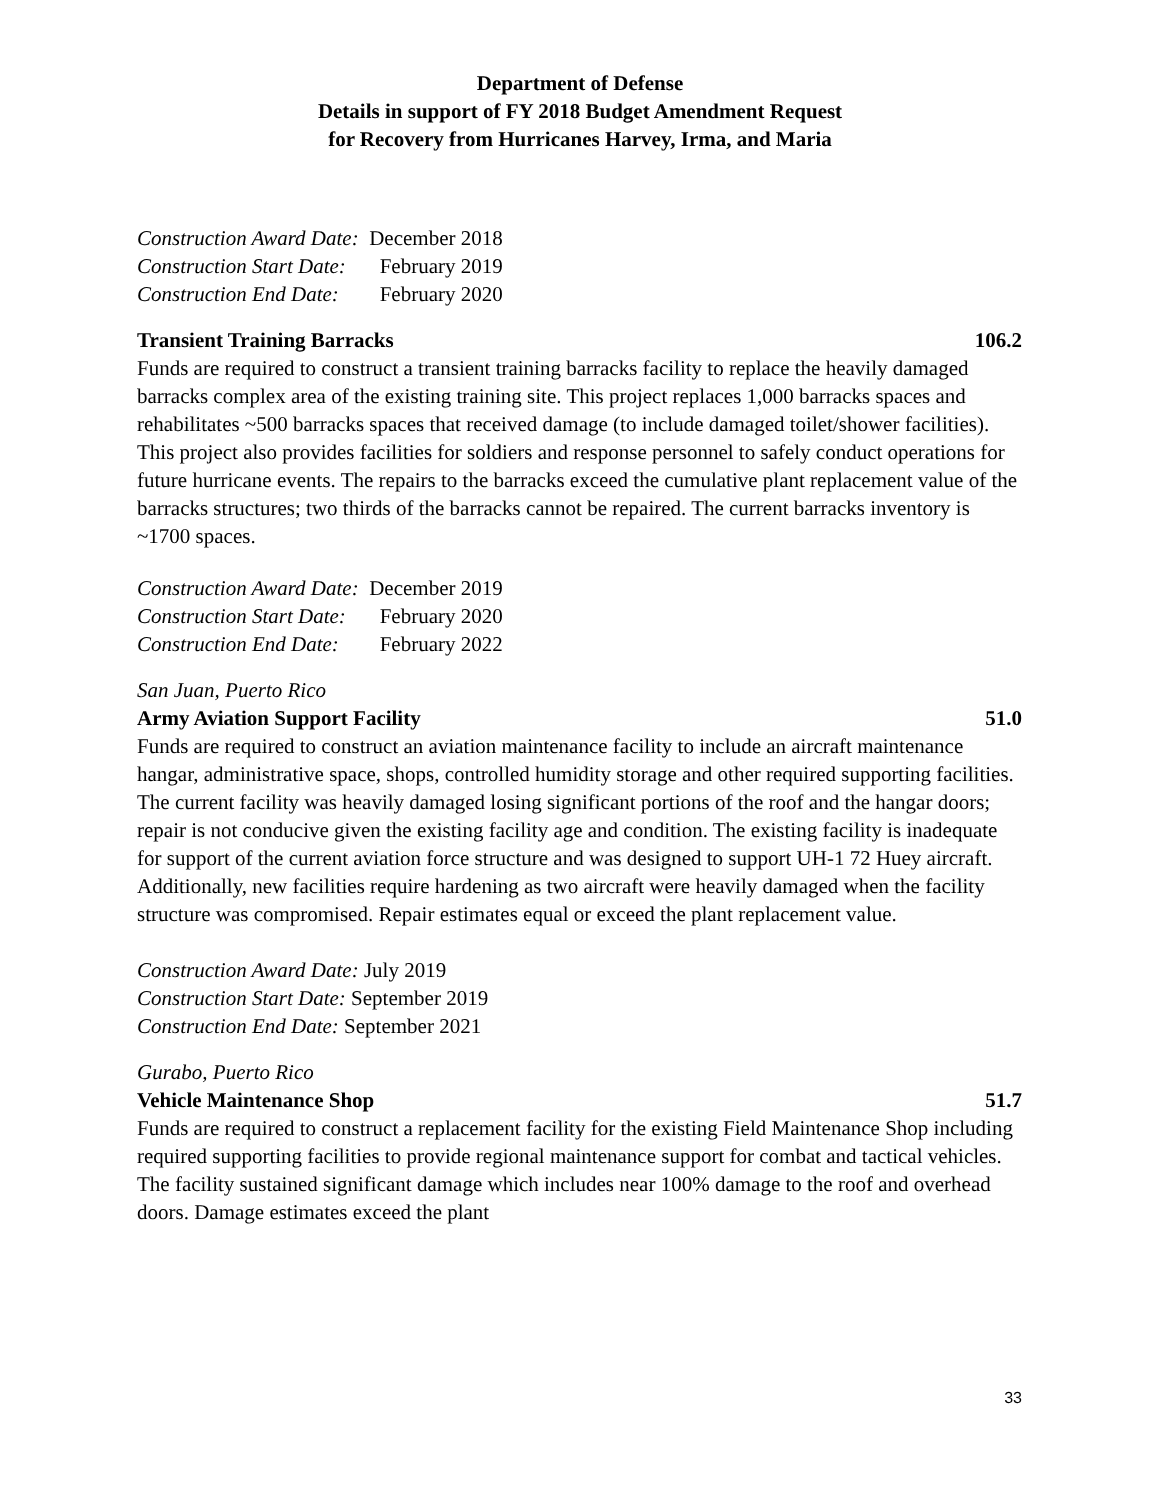Department of Defense
Details in support of FY 2018 Budget Amendment Request
for Recovery from Hurricanes Harvey, Irma, and Maria
| Construction Award Date: | December 2018 |
| Construction Start Date: | February 2019 |
| Construction End Date: | February 2020 |
Transient Training Barracks 106.2
Funds are required to construct a transient training barracks facility to replace the heavily damaged barracks complex area of the existing training site. This project replaces 1,000 barracks spaces and rehabilitates ~500 barracks spaces that received damage (to include damaged toilet/shower facilities). This project also provides facilities for soldiers and response personnel to safely conduct operations for future hurricane events. The repairs to the barracks exceed the cumulative plant replacement value of the barracks structures; two thirds of the barracks cannot be repaired. The current barracks inventory is ~1700 spaces.
| Construction Award Date: | December 2019 |
| Construction Start Date: | February 2020 |
| Construction End Date: | February 2022 |
San Juan, Puerto Rico
Army Aviation Support Facility 51.0
Funds are required to construct an aviation maintenance facility to include an aircraft maintenance hangar, administrative space, shops, controlled humidity storage and other required supporting facilities. The current facility was heavily damaged losing significant portions of the roof and the hangar doors; repair is not conducive given the existing facility age and condition. The existing facility is inadequate for support of the current aviation force structure and was designed to support UH-1 72 Huey aircraft. Additionally, new facilities require hardening as two aircraft were heavily damaged when the facility structure was compromised. Repair estimates equal or exceed the plant replacement value.
Construction Award Date: July 2019
Construction Start Date: September 2019
Construction End Date: September 2021
Gurabo, Puerto Rico
Vehicle Maintenance Shop 51.7
Funds are required to construct a replacement facility for the existing Field Maintenance Shop including required supporting facilities to provide regional maintenance support for combat and tactical vehicles. The facility sustained significant damage which includes near 100% damage to the roof and overhead doors. Damage estimates exceed the plant
33